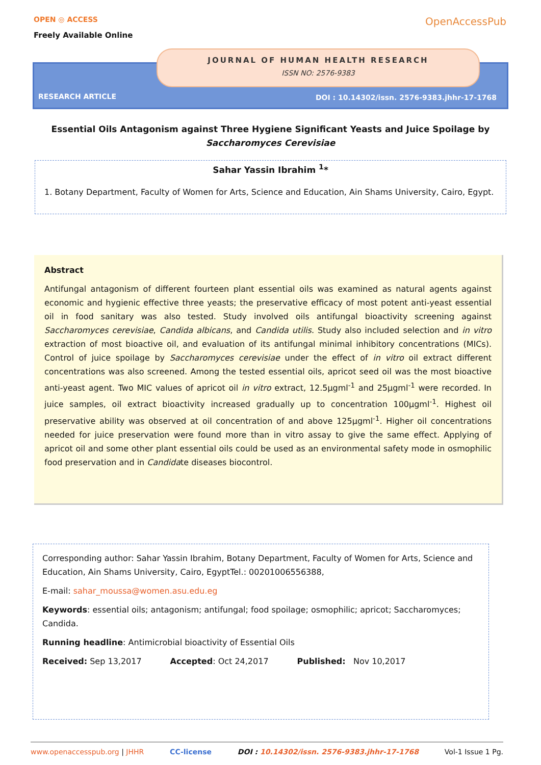OPEN ◎ ACCESS
Freely Available Online
OpenAccessPub
JOURNAL OF HUMAN HEALTH RESEARCH
ISSN NO: 2576-9383
RESEARCH ARTICLE
DOI : 10.14302/issn. 2576-9383.jhhr-17-1768
Essential Oils Antagonism against Three Hygiene Significant Yeasts and Juice Spoilage by Saccharomyces Cerevisiae
Sahar Yassin Ibrahim <sup>1</sup>*
1. Botany Department, Faculty of Women for Arts, Science and Education, Ain Shams University, Cairo, Egypt.
Abstract
Antifungal antagonism of different fourteen plant essential oils was examined as natural agents against economic and hygienic effective three yeasts; the preservative efficacy of most potent anti-yeast essential oil in food sanitary was also tested. Study involved oils antifungal bioactivity screening against Saccharomyces cerevisiae, Candida albicans, and Candida utilis. Study also included selection and in vitro extraction of most bioactive oil, and evaluation of its antifungal minimal inhibitory concentrations (MICs). Control of juice spoilage by Saccharomyces cerevisiae under the effect of in vitro oil extract different concentrations was also screened. Among the tested essential oils, apricot seed oil was the most bioactive anti-yeast agent. Two MIC values of apricot oil in vitro extract, 12.5µgml<sup>-1</sup> and 25µgml<sup>-1</sup> were recorded. In juice samples, oil extract bioactivity increased gradually up to concentration 100µgml<sup>-1</sup>. Highest oil preservative ability was observed at oil concentration of and above 125µgml<sup>-1</sup>. Higher oil concentrations needed for juice preservation were found more than in vitro assay to give the same effect. Applying of apricot oil and some other plant essential oils could be used as an environmental safety mode in osmophilic food preservation and in Candidate diseases biocontrol.
Corresponding author: Sahar Yassin Ibrahim, Botany Department, Faculty of Women for Arts, Science and Education, Ain Shams University, Cairo, EgyptTel.: 00201006556388,
E-mail: sahar_moussa@women.asu.edu.eg
Keywords: essential oils; antagonism; antifungal; food spoilage; osmophilic; apricot; Saccharomyces; Candida.
Running headline: Antimicrobial bioactivity of Essential Oils
Received: Sep 13,2017 Accepted: Oct 24,2017 Published: Nov 10,2017
www.openaccesspub.org | JHHR CC-license DOI : 10.14302/issn. 2576-9383.jhhr-17-1768 Vol-1 Issue 1 Pg.